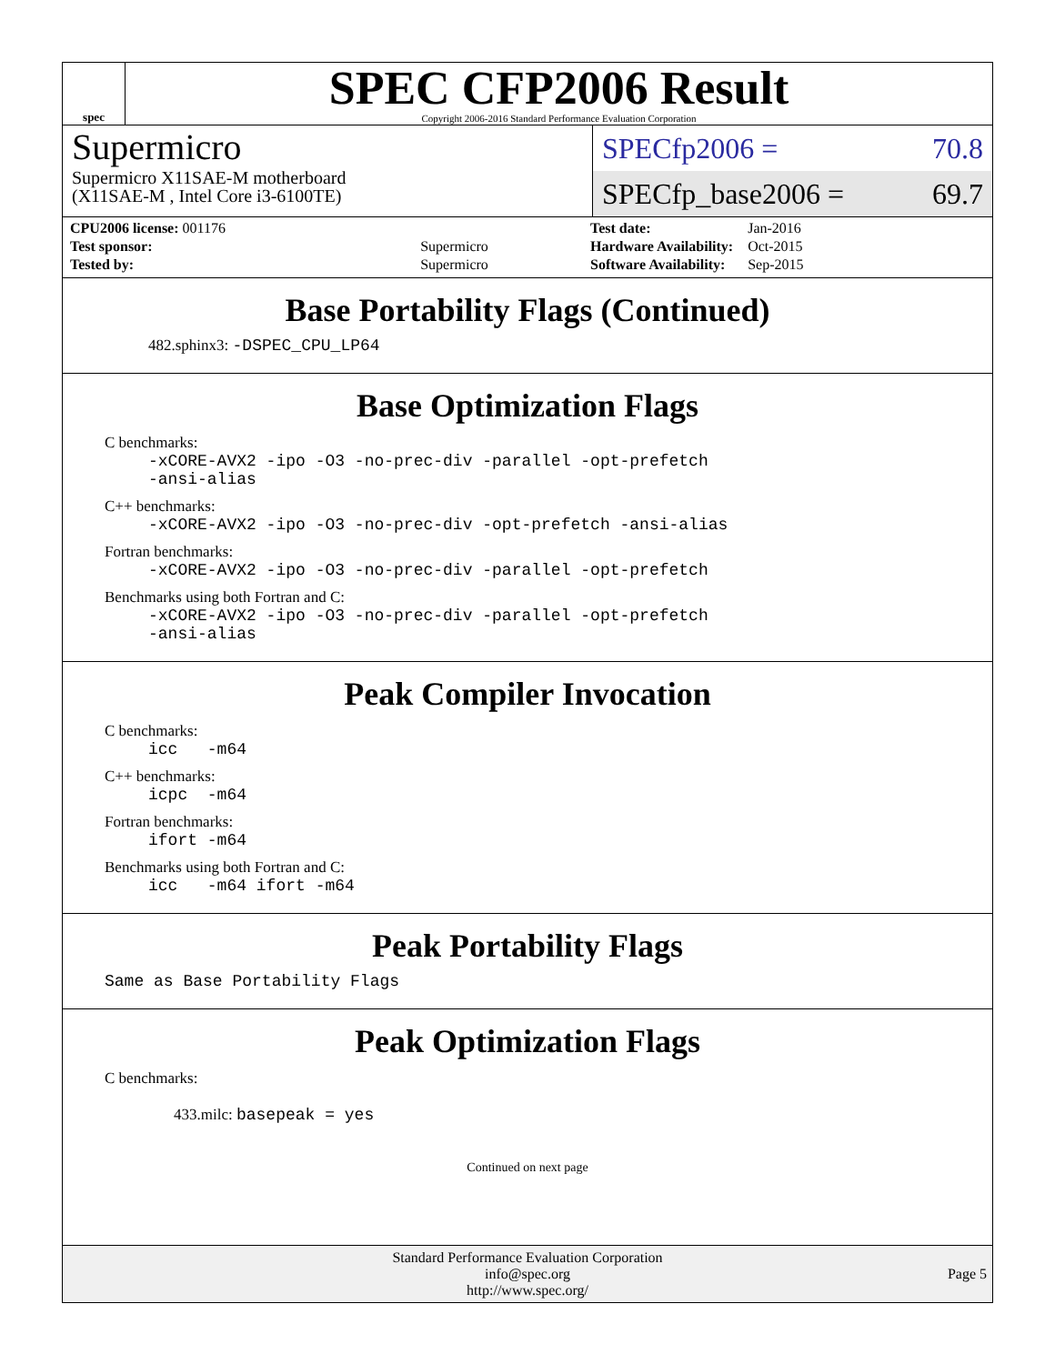spec
SPEC CFP2006 Result
Copyright 2006-2016 Standard Performance Evaluation Corporation
Supermicro
Supermicro X11SAE-M motherboard
(X11SAE-M , Intel Core i3-6100TE)
SPECfp2006 = 70.8
SPECfp_base2006 = 69.7
| CPU2006 license: 001176 | |
| Test sponsor: | Supermicro |
| Tested by: | Supermicro |
| Test date: | Jan-2016 |
| Hardware Availability: | Oct-2015 |
| Software Availability: | Sep-2015 |
Base Portability Flags (Continued)
482.sphinx3: -DSPEC_CPU_LP64
Base Optimization Flags
C benchmarks:
-xCORE-AVX2 -ipo -O3 -no-prec-div -parallel -opt-prefetch
-ansi-alias
C++ benchmarks:
-xCORE-AVX2 -ipo -O3 -no-prec-div -opt-prefetch -ansi-alias
Fortran benchmarks:
-xCORE-AVX2 -ipo -O3 -no-prec-div -parallel -opt-prefetch
Benchmarks using both Fortran and C:
-xCORE-AVX2 -ipo -O3 -no-prec-div -parallel -opt-prefetch
-ansi-alias
Peak Compiler Invocation
C benchmarks:
icc -m64
C++ benchmarks:
icpc -m64
Fortran benchmarks:
ifort -m64
Benchmarks using both Fortran and C:
icc -m64 ifort -m64
Peak Portability Flags
Same as Base Portability Flags
Peak Optimization Flags
C benchmarks:
433.milc: basepeak = yes
Continued on next page
Standard Performance Evaluation Corporation
info@spec.org
http://www.spec.org/
Page 5